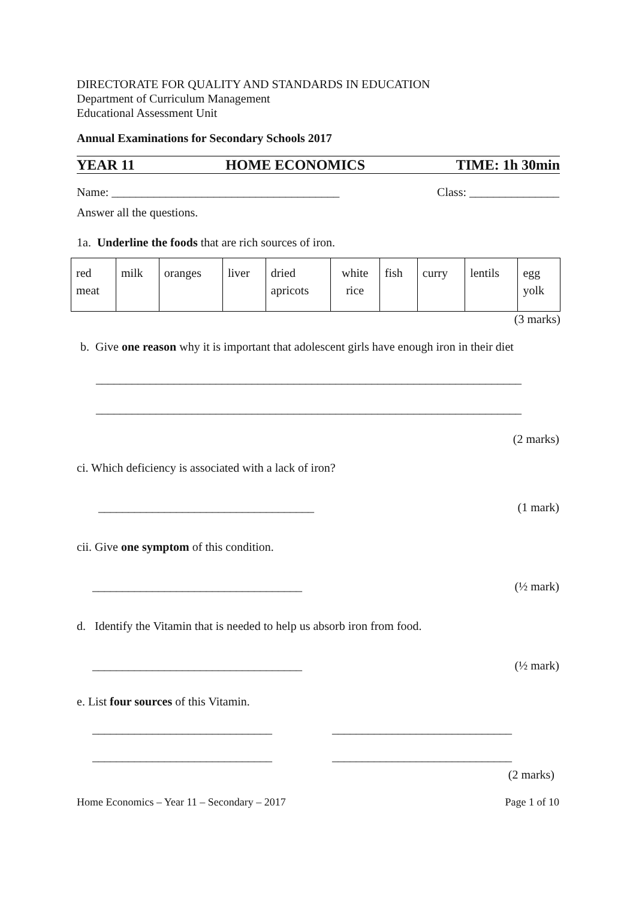DIRECTORATE FOR QUALITY AND STANDARDS IN EDUCATION
Department of Curriculum Management
Educational Assessment Unit
Annual Examinations for Secondary Schools 2017
YEAR 11 HOME ECONOMICS TIME: 1h 30min
Name: ______________________________________ Class: _______________
Answer all the questions.
1a. Underline the foods that are rich sources of iron.
| red meat | milk | oranges | liver | dried apricots | white rice | fish | curry | lentils | egg yolk |
(3 marks)
b. Give one reason why it is important that adolescent girls have enough iron in their diet
_______________________________________________________________________
_______________________________________________________________________
(2 marks)
ci. Which deficiency is associated with a lack of iron?
____________________________________ (1 mark)
cii. Give one symptom of this condition.
___________________________________ (½ mark)
d. Identify the Vitamin that is needed to help us absorb iron from food.
___________________________________ (½ mark)
e. List four sources of this Vitamin.
______________________________ ______________________________
______________________________ ______________________________
(2 marks)
Home Economics – Year 11 – Secondary – 2017 Page 1 of 10